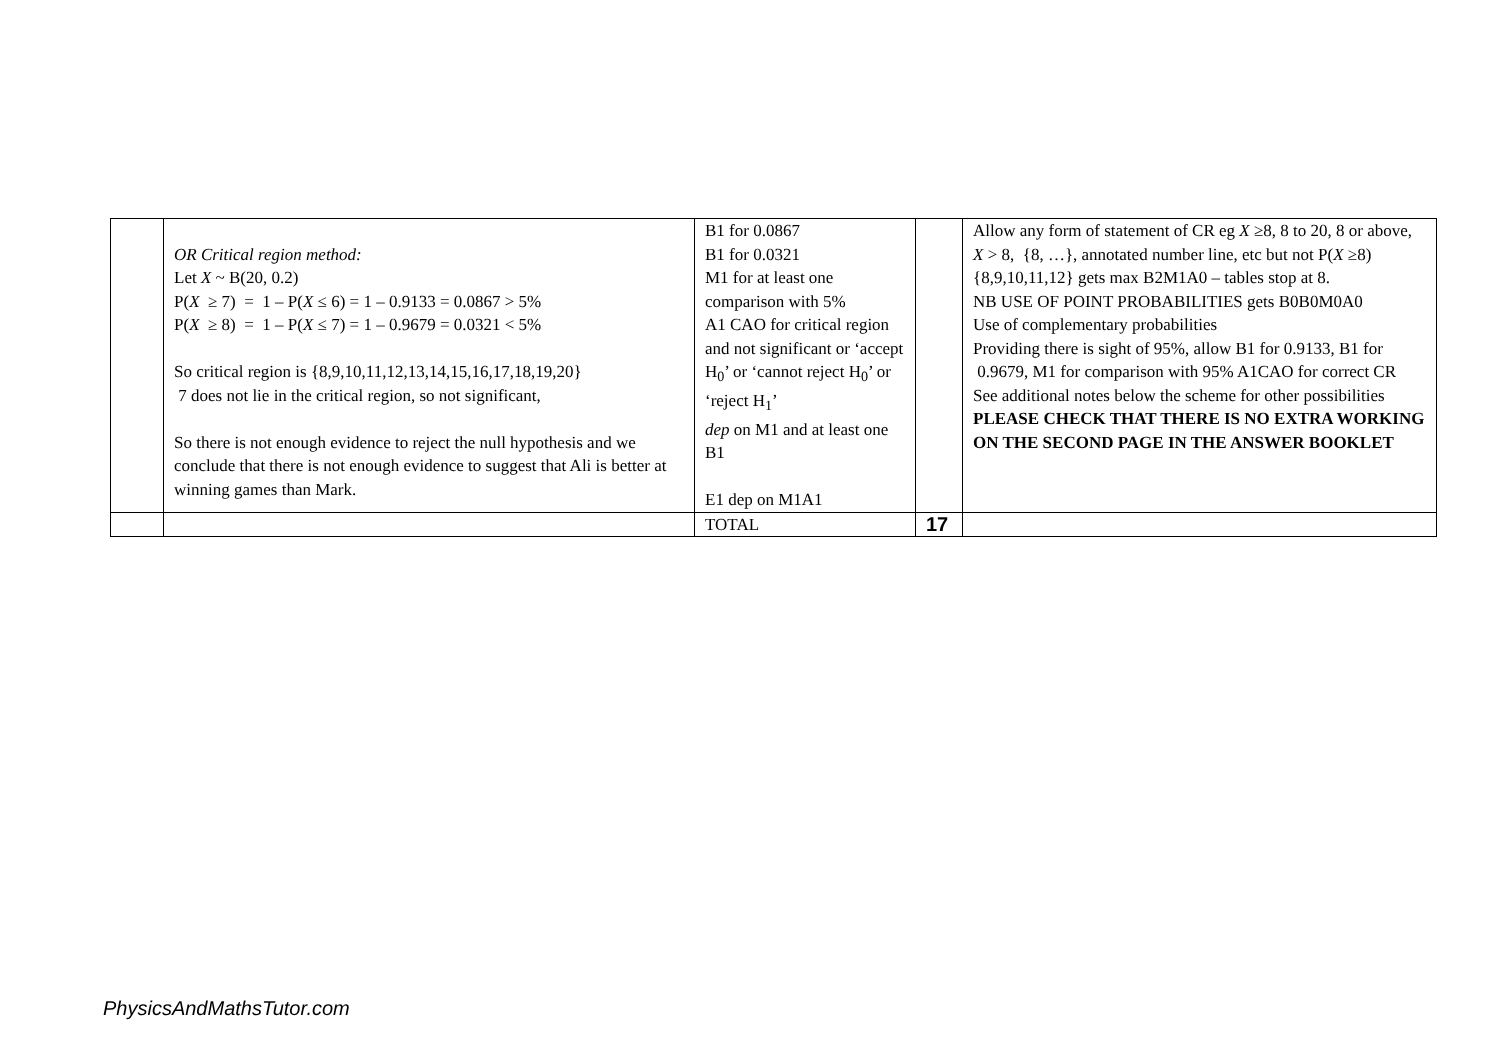| | OR Critical region method: Let X ~ B(20, 0.2) P( X ≥ 7) = 1 – P( X ≤ 6) = 1 – 0.9133 = 0.0867 > 5% P( X ≥ 8) = 1 – P( X ≤ 7) = 1 – 0.9679 = 0.0321 < 5% So critical region is {8,9,10,11,12,13,14,15,16,17,18,19,20} 7 does not lie in the critical region, so not significant, So there is not enough evidence to reject the null hypothesis and we conclude that there is not enough evidence to suggest that Ali is better at winning games than Mark. | B1 for 0.0867 B1 for 0.0321 M1 for at least one comparison with 5% A1 CAO for critical region and not significant or ‘accept H<sub>0</sub>’ or ‘cannot reject H<sub>0</sub>’ or ‘reject H<sub>1</sub>’ dep on M1 and at least one B1 E1 dep on M1A1 | | Allow any form of statement of CR eg X ≥8, 8 to 20, 8 or above, X > 8, {8, …}, annotated number line, etc but not P( X ≥8) {8,9,10,11,12} gets max B2M1A0 – tables stop at 8. NB USE OF POINT PROBABILITIES gets B0B0M0A0 Use of complementary probabilities Providing there is sight of 95%, allow B1 for 0.9133, B1 for 0.9679, M1 for comparison with 95% A1CAO for correct CR See additional notes below the scheme for other possibilities PLEASE CHECK THAT THERE IS NO EXTRA WORKING ON THE SECOND PAGE IN THE ANSWER BOOKLET |
| | | TOTAL | 17 | |
PhysicsAndMathsTutor.com